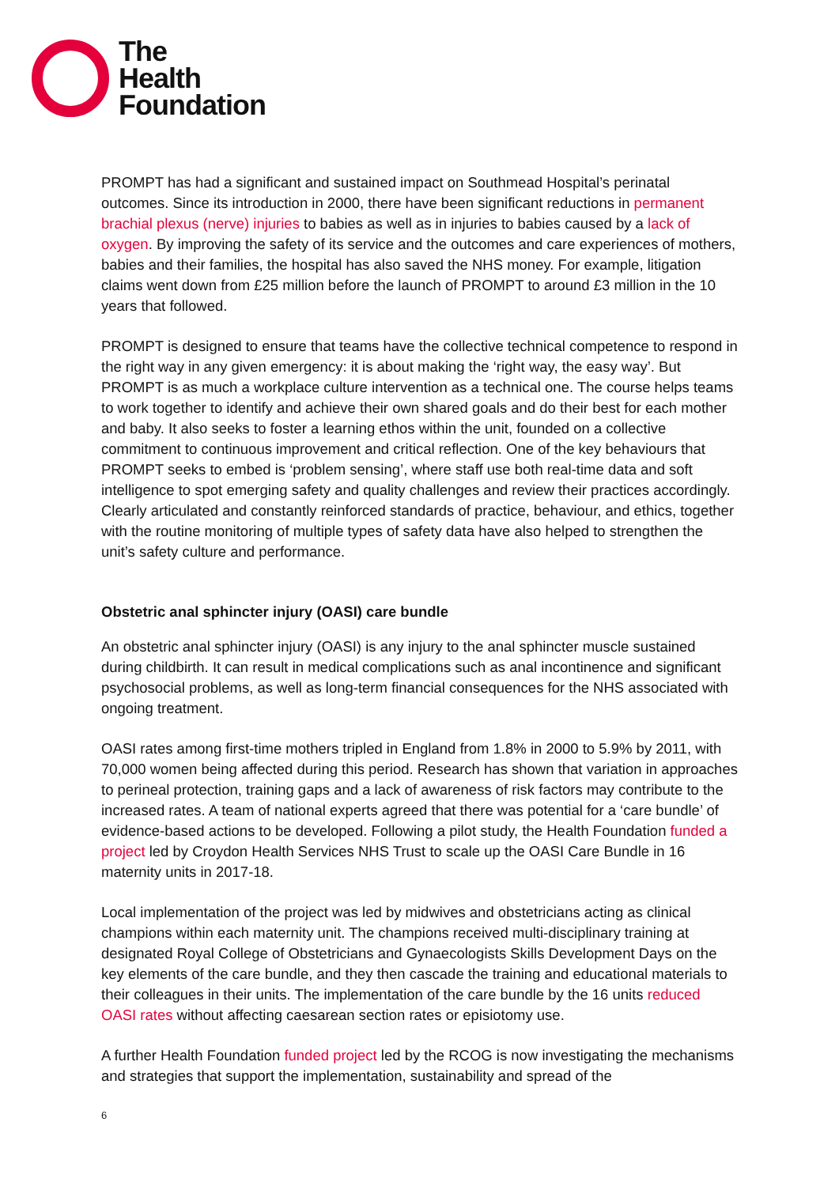The
Health
Foundation
PROMPT has had a significant and sustained impact on Southmead Hospital’s perinatal outcomes. Since its introduction in 2000, there have been significant reductions in permanent brachial plexus (nerve) injuries to babies as well as in injuries to babies caused by a lack of oxygen. By improving the safety of its service and the outcomes and care experiences of mothers, babies and their families, the hospital has also saved the NHS money. For example, litigation claims went down from £25 million before the launch of PROMPT to around £3 million in the 10 years that followed.
PROMPT is designed to ensure that teams have the collective technical competence to respond in the right way in any given emergency: it is about making the ‘right way, the easy way’. But PROMPT is as much a workplace culture intervention as a technical one. The course helps teams to work together to identify and achieve their own shared goals and do their best for each mother and baby. It also seeks to foster a learning ethos within the unit, founded on a collective commitment to continuous improvement and critical reflection. One of the key behaviours that PROMPT seeks to embed is ‘problem sensing’, where staff use both real-time data and soft intelligence to spot emerging safety and quality challenges and review their practices accordingly. Clearly articulated and constantly reinforced standards of practice, behaviour, and ethics, together with the routine monitoring of multiple types of safety data have also helped to strengthen the unit’s safety culture and performance.
Obstetric anal sphincter injury (OASI) care bundle
An obstetric anal sphincter injury (OASI) is any injury to the anal sphincter muscle sustained during childbirth. It can result in medical complications such as anal incontinence and significant psychosocial problems, as well as long-term financial consequences for the NHS associated with ongoing treatment.
OASI rates among first-time mothers tripled in England from 1.8% in 2000 to 5.9% by 2011, with 70,000 women being affected during this period. Research has shown that variation in approaches to perineal protection, training gaps and a lack of awareness of risk factors may contribute to the increased rates. A team of national experts agreed that there was potential for a ‘care bundle’ of evidence-based actions to be developed. Following a pilot study, the Health Foundation funded a project led by Croydon Health Services NHS Trust to scale up the OASI Care Bundle in 16 maternity units in 2017-18.
Local implementation of the project was led by midwives and obstetricians acting as clinical champions within each maternity unit. The champions received multi-disciplinary training at designated Royal College of Obstetricians and Gynaecologists Skills Development Days on the key elements of the care bundle, and they then cascade the training and educational materials to their colleagues in their units. The implementation of the care bundle by the 16 units reduced OASI rates without affecting caesarean section rates or episiotomy use.
A further Health Foundation funded project led by the RCOG is now investigating the mechanisms and strategies that support the implementation, sustainability and spread of the
6